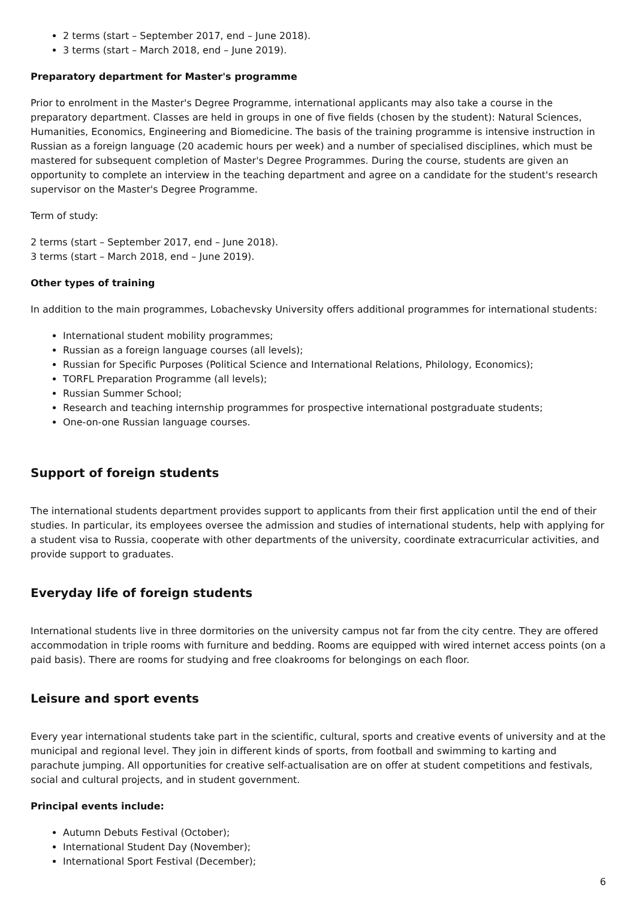2 terms (start – September 2017, end – June 2018).
3 terms (start – March 2018, end – June 2019).
Preparatory department for Master's programme
Prior to enrolment in the Master's Degree Programme, international applicants may also take a course in the preparatory department. Classes are held in groups in one of five fields (chosen by the student): Natural Sciences, Humanities, Economics, Engineering and Biomedicine. The basis of the training programme is intensive instruction in Russian as a foreign language (20 academic hours per week) and a number of specialised disciplines, which must be mastered for subsequent completion of Master's Degree Programmes. During the course, students are given an opportunity to complete an interview in the teaching department and agree on a candidate for the student's research supervisor on the Master's Degree Programme.
Term of study:
2 terms (start – September 2017, end – June 2018).
3 terms (start – March 2018, end – June 2019).
Other types of training
In addition to the main programmes, Lobachevsky University offers additional programmes for international students:
International student mobility programmes;
Russian as a foreign language courses (all levels);
Russian for Specific Purposes (Political Science and International Relations, Philology, Economics);
TORFL Preparation Programme (all levels);
Russian Summer School;
Research and teaching internship programmes for prospective international postgraduate students;
One-on-one Russian language courses.
Support of foreign students
The international students department provides support to applicants from their first application until the end of their studies. In particular, its employees oversee the admission and studies of international students, help with applying for a student visa to Russia, cooperate with other departments of the university, coordinate extracurricular activities, and provide support to graduates.
Everyday life of foreign students
International students live in three dormitories on the university campus not far from the city centre. They are offered accommodation in triple rooms with furniture and bedding. Rooms are equipped with wired internet access points (on a paid basis). There are rooms for studying and free cloakrooms for belongings on each floor.
Leisure and sport events
Every year international students take part in the scientific, cultural, sports and creative events of university and at the municipal and regional level. They join in different kinds of sports, from football and swimming to karting and parachute jumping. All opportunities for creative self-actualisation are on offer at student competitions and festivals, social and cultural projects, and in student government.
Principal events include:
Autumn Debuts Festival (October);
International Student Day (November);
International Sport Festival (December);
6